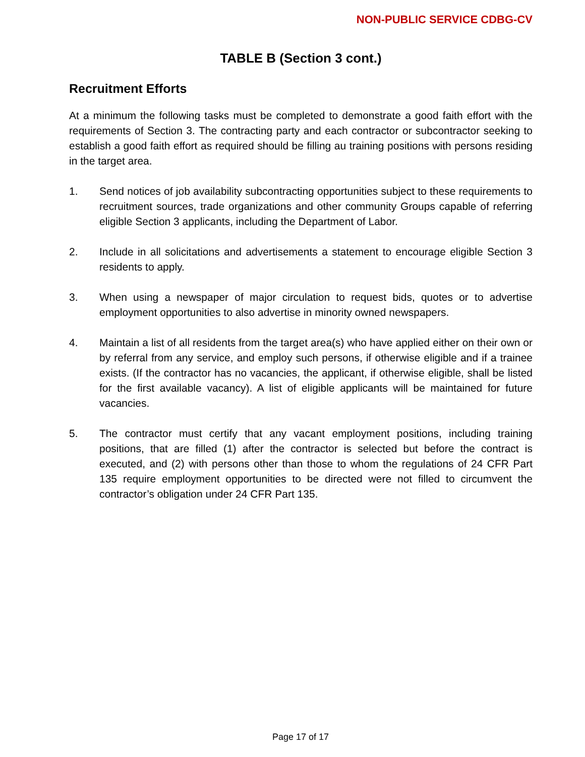NON-PUBLIC SERVICE CDBG-CV
TABLE B (Section 3 cont.)
Recruitment Efforts
At a minimum the following tasks must be completed to demonstrate a good faith effort with the requirements of Section 3. The contracting party and each contractor or subcontractor seeking to establish a good faith effort as required should be filling au training positions with persons residing in the target area.
1. Send notices of job availability subcontracting opportunities subject to these requirements to recruitment sources, trade organizations and other community Groups capable of referring eligible Section 3 applicants, including the Department of Labor.
2. Include in all solicitations and advertisements a statement to encourage eligible Section 3 residents to apply.
3. When using a newspaper of major circulation to request bids, quotes or to advertise employment opportunities to also advertise in minority owned newspapers.
4. Maintain a list of all residents from the target area(s) who have applied either on their own or by referral from any service, and employ such persons, if otherwise eligible and if a trainee exists. (If the contractor has no vacancies, the applicant, if otherwise eligible, shall be listed for the first available vacancy). A list of eligible applicants will be maintained for future vacancies.
5. The contractor must certify that any vacant employment positions, including training positions, that are filled (1) after the contractor is selected but before the contract is executed, and (2) with persons other than those to whom the regulations of 24 CFR Part 135 require employment opportunities to be directed were not filled to circumvent the contractor’s obligation under 24 CFR Part 135.
Page 17 of 17